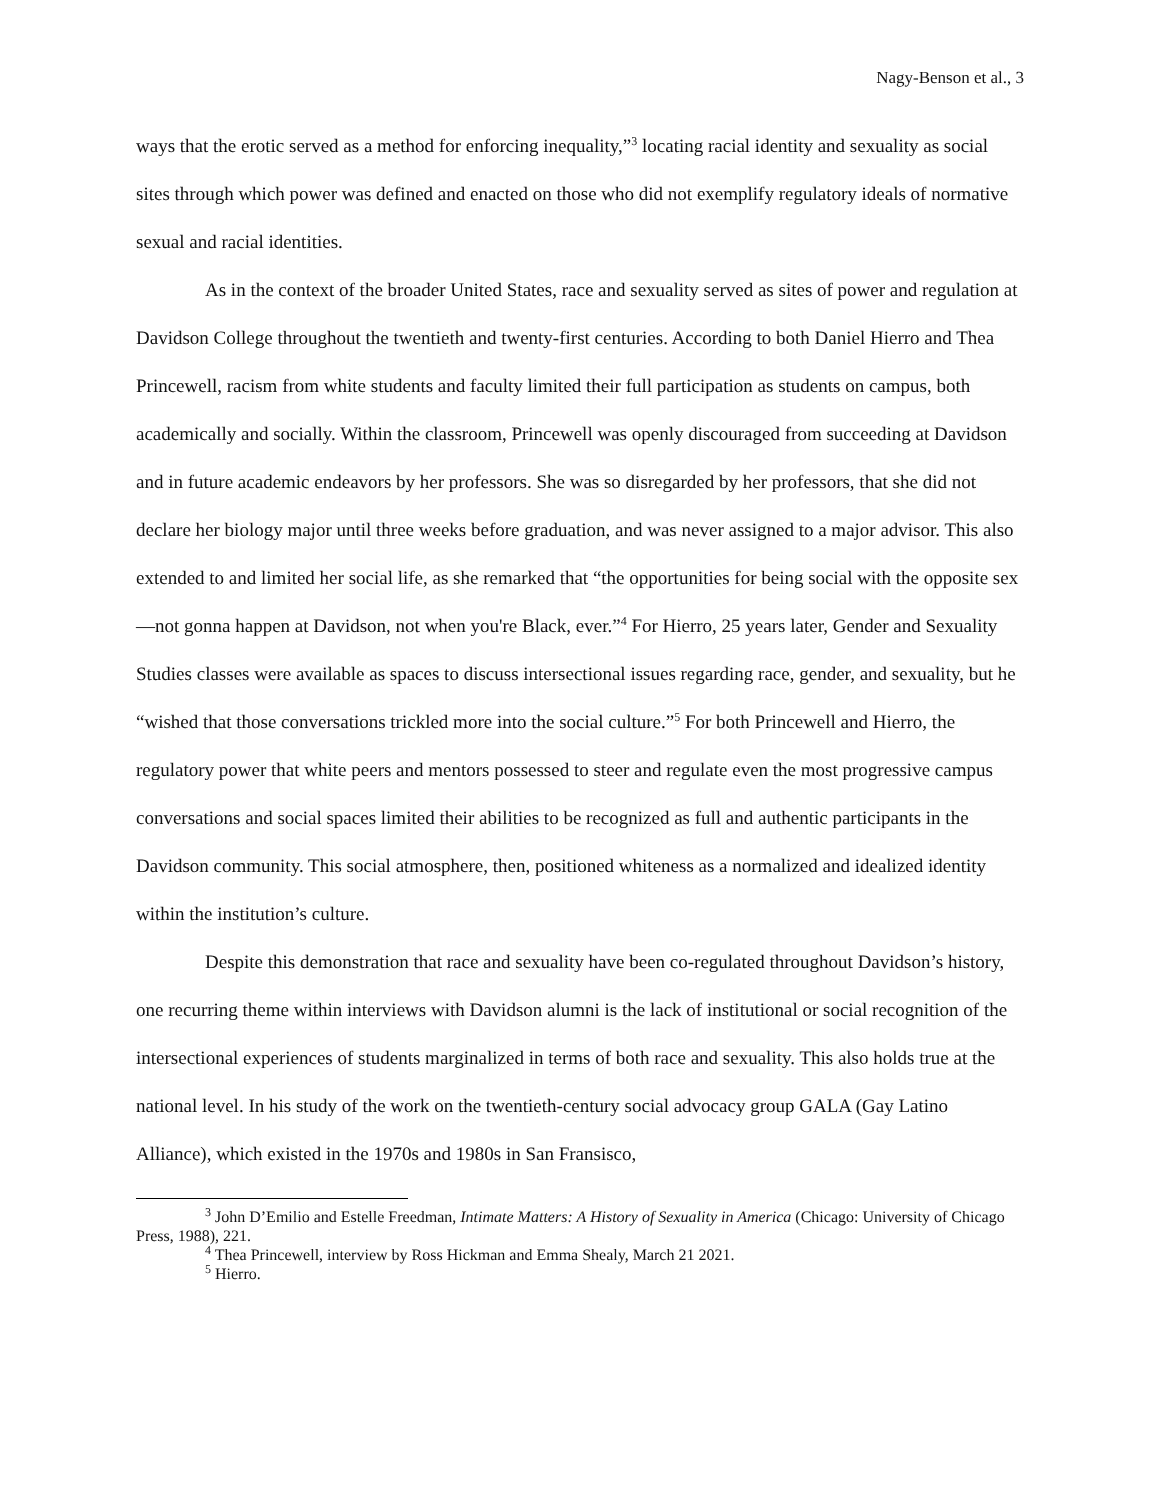Nagy-Benson et al., 3
ways that the erotic served as a method for enforcing inequality,”<sup>3</sup> locating racial identity and sexuality as social sites through which power was defined and enacted on those who did not exemplify regulatory ideals of normative sexual and racial identities.
As in the context of the broader United States, race and sexuality served as sites of power and regulation at Davidson College throughout the twentieth and twenty-first centuries. According to both Daniel Hierro and Thea Princewell, racism from white students and faculty limited their full participation as students on campus, both academically and socially. Within the classroom, Princewell was openly discouraged from succeeding at Davidson and in future academic endeavors by her professors. She was so disregarded by her professors, that she did not declare her biology major until three weeks before graduation, and was never assigned to a major advisor. This also extended to and limited her social life, as she remarked that “the opportunities for being social with the opposite sex—not gonna happen at Davidson, not when you're Black, ever.”<sup>4</sup> For Hierro, 25 years later, Gender and Sexuality Studies classes were available as spaces to discuss intersectional issues regarding race, gender, and sexuality, but he “wished that those conversations trickled more into the social culture.”<sup>5</sup> For both Princewell and Hierro, the regulatory power that white peers and mentors possessed to steer and regulate even the most progressive campus conversations and social spaces limited their abilities to be recognized as full and authentic participants in the Davidson community. This social atmosphere, then, positioned whiteness as a normalized and idealized identity within the institution’s culture.
Despite this demonstration that race and sexuality have been co-regulated throughout Davidson’s history, one recurring theme within interviews with Davidson alumni is the lack of institutional or social recognition of the intersectional experiences of students marginalized in terms of both race and sexuality. This also holds true at the national level. In his study of the work on the twentieth-century social advocacy group GALA (Gay Latino Alliance), which existed in the 1970s and 1980s in San Fransisco,
<sup>3</sup> John D’Emilio and Estelle Freedman, Intimate Matters: A History of Sexuality in America (Chicago: University of Chicago Press, 1988), 221.
<sup>4</sup> Thea Princewell, interview by Ross Hickman and Emma Shealy, March 21 2021.
<sup>5</sup> Hierro.